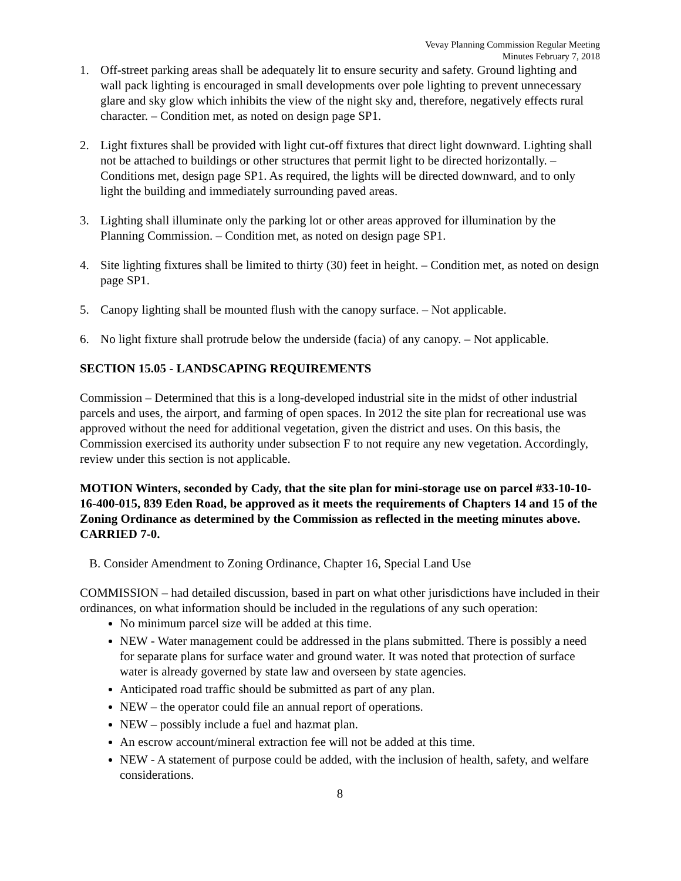Vevay Planning Commission Regular Meeting
Minutes February 7, 2018
1. Off-street parking areas shall be adequately lit to ensure security and safety. Ground lighting and wall pack lighting is encouraged in small developments over pole lighting to prevent unnecessary glare and sky glow which inhibits the view of the night sky and, therefore, negatively effects rural character. – Condition met, as noted on design page SP1.
2. Light fixtures shall be provided with light cut-off fixtures that direct light downward. Lighting shall not be attached to buildings or other structures that permit light to be directed horizontally. – Conditions met, design page SP1. As required, the lights will be directed downward, and to only light the building and immediately surrounding paved areas.
3. Lighting shall illuminate only the parking lot or other areas approved for illumination by the Planning Commission. – Condition met, as noted on design page SP1.
4. Site lighting fixtures shall be limited to thirty (30) feet in height. – Condition met, as noted on design page SP1.
5. Canopy lighting shall be mounted flush with the canopy surface. – Not applicable.
6. No light fixture shall protrude below the underside (facia) of any canopy. – Not applicable.
SECTION 15.05 - LANDSCAPING REQUIREMENTS
Commission – Determined that this is a long-developed industrial site in the midst of other industrial parcels and uses, the airport, and farming of open spaces. In 2012 the site plan for recreational use was approved without the need for additional vegetation, given the district and uses. On this basis, the Commission exercised its authority under subsection F to not require any new vegetation. Accordingly, review under this section is not applicable.
MOTION Winters, seconded by Cady, that the site plan for mini-storage use on parcel #33-10-10-16-400-015, 839 Eden Road, be approved as it meets the requirements of Chapters 14 and 15 of the Zoning Ordinance as determined by the Commission as reflected in the meeting minutes above.
CARRIED 7-0.
B. Consider Amendment to Zoning Ordinance, Chapter 16, Special Land Use
COMMISSION – had detailed discussion, based in part on what other jurisdictions have included in their ordinances, on what information should be included in the regulations of any such operation:
No minimum parcel size will be added at this time.
NEW - Water management could be addressed in the plans submitted. There is possibly a need for separate plans for surface water and ground water. It was noted that protection of surface water is already governed by state law and overseen by state agencies.
Anticipated road traffic should be submitted as part of any plan.
NEW – the operator could file an annual report of operations.
NEW – possibly include a fuel and hazmat plan.
An escrow account/mineral extraction fee will not be added at this time.
NEW - A statement of purpose could be added, with the inclusion of health, safety, and welfare considerations.
8